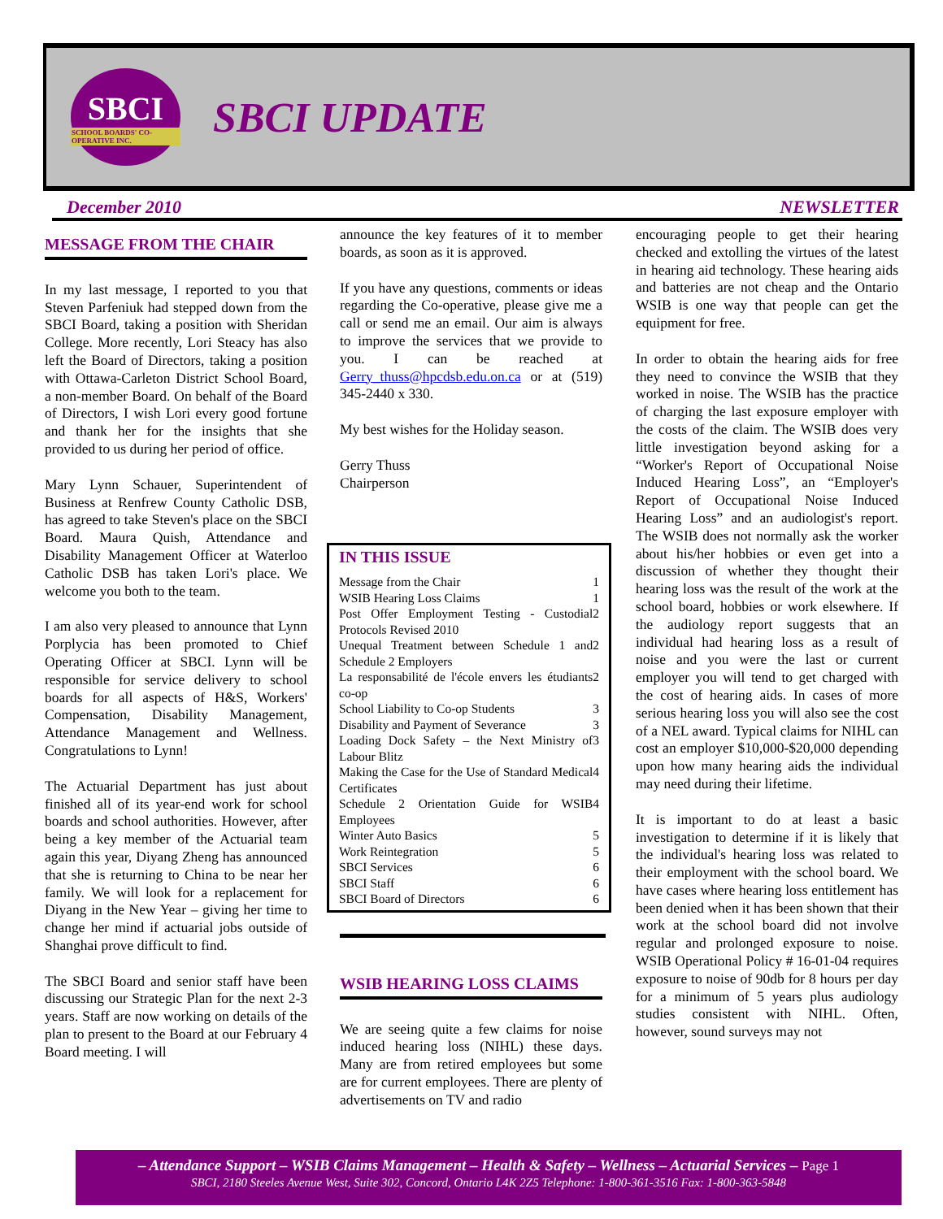SBCI
SCHOOL BOARDS' CO-OPERATIVE INC.
SBCI UPDATE
December 2010 NEWSLETTER
MESSAGE FROM THE CHAIR
In my last message, I reported to you that Steven Parfeniuk had stepped down from the SBCI Board, taking a position with Sheridan College. More recently, Lori Steacy has also left the Board of Directors, taking a position with Ottawa-Carleton District School Board, a non-member Board. On behalf of the Board of Directors, I wish Lori every good fortune and thank her for the insights that she provided to us during her period of office.
Mary Lynn Schauer, Superintendent of Business at Renfrew County Catholic DSB, has agreed to take Steven's place on the SBCI Board. Maura Quish, Attendance and Disability Management Officer at Waterloo Catholic DSB has taken Lori's place. We welcome you both to the team.
I am also very pleased to announce that Lynn Porplycia has been promoted to Chief Operating Officer at SBCI. Lynn will be responsible for service delivery to school boards for all aspects of H&S, Workers' Compensation, Disability Management, Attendance Management and Wellness. Congratulations to Lynn!
The Actuarial Department has just about finished all of its year-end work for school boards and school authorities. However, after being a key member of the Actuarial team again this year, Diyang Zheng has announced that she is returning to China to be near her family. We will look for a replacement for Diyang in the New Year – giving her time to change her mind if actuarial jobs outside of Shanghai prove difficult to find.
The SBCI Board and senior staff have been discussing our Strategic Plan for the next 2-3 years. Staff are now working on details of the plan to present to the Board at our February 4 Board meeting. I will
announce the key features of it to member boards, as soon as it is approved.
If you have any questions, comments or ideas regarding the Co-operative, please give me a call or send me an email. Our aim is always to improve the services that we provide to you. I can be reached at Gerry_thuss@hpcdsb.edu.on.ca or at (519) 345-2440 x 330.
My best wishes for the Holiday season.
Gerry Thuss
Chairperson
IN THIS ISSUE
| Message from the Chair | 1 |
| WSIB Hearing Loss Claims | 1 |
| Post Offer Employment Testing - Custodial Protocols Revised 2010 | 2 |
| Unequal Treatment between Schedule 1 and Schedule 2 Employers | 2 |
| La responsabilité de l'école envers les étudiants co-op | 2 |
| School Liability to Co-op Students | 3 |
| Disability and Payment of Severance | 3 |
| Loading Dock Safety – the Next Ministry of Labour Blitz | 3 |
| Making the Case for the Use of Standard Medical Certificates | 4 |
| Schedule 2 Orientation Guide for WSIB Employees | 4 |
| Winter Auto Basics | 5 |
| Work Reintegration | 5 |
| SBCI Services | 6 |
| SBCI Staff | 6 |
| SBCI Board of Directors | 6 |
WSIB HEARING LOSS CLAIMS
We are seeing quite a few claims for noise induced hearing loss (NIHL) these days. Many are from retired employees but some are for current employees. There are plenty of advertisements on TV and radio
encouraging people to get their hearing checked and extolling the virtues of the latest in hearing aid technology. These hearing aids and batteries are not cheap and the Ontario WSIB is one way that people can get the equipment for free.
In order to obtain the hearing aids for free they need to convince the WSIB that they worked in noise. The WSIB has the practice of charging the last exposure employer with the costs of the claim. The WSIB does very little investigation beyond asking for a “Worker's Report of Occupational Noise Induced Hearing Loss”, an “Employer's Report of Occupational Noise Induced Hearing Loss” and an audiologist's report. The WSIB does not normally ask the worker about his/her hobbies or even get into a discussion of whether they thought their hearing loss was the result of the work at the school board, hobbies or work elsewhere. If the audiology report suggests that an individual had hearing loss as a result of noise and you were the last or current employer you will tend to get charged with the cost of hearing aids. In cases of more serious hearing loss you will also see the cost of a NEL award. Typical claims for NIHL can cost an employer $10,000-$20,000 depending upon how many hearing aids the individual may need during their lifetime.
It is important to do at least a basic investigation to determine if it is likely that the individual's hearing loss was related to their employment with the school board. We have cases where hearing loss entitlement has been denied when it has been shown that their work at the school board did not involve regular and prolonged exposure to noise. WSIB Operational Policy # 16-01-04 requires exposure to noise of 90db for 8 hours per day for a minimum of 5 years plus audiology studies consistent with NIHL. Often, however, sound surveys may not
– Attendance Support – WSIB Claims Management – Health & Safety – Wellness – Actuarial Services – Page 1
SBCI, 2180 Steeles Avenue West, Suite 302, Concord, Ontario L4K 2Z5 Telephone: 1-800-361-3516 Fax: 1-800-363-5848